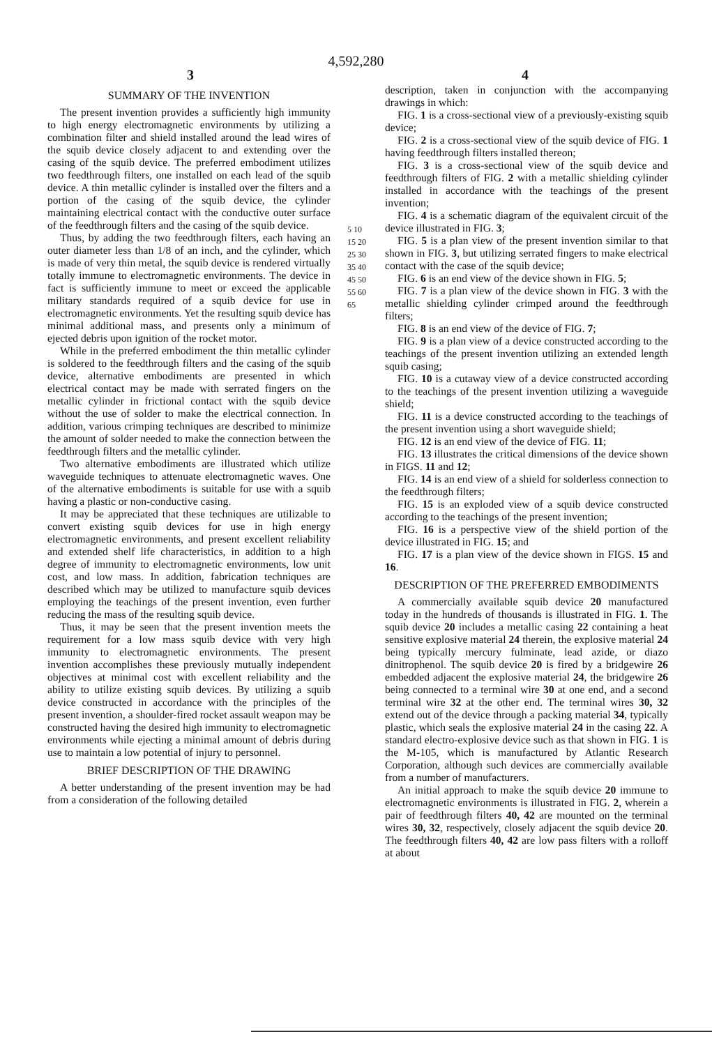4,592,280
3 4
SUMMARY OF THE INVENTION
The present invention provides a sufficiently high immunity to high energy electromagnetic environments by utilizing a combination filter and shield installed around the lead wires of the squib device closely adjacent to and extending over the casing of the squib device. The preferred embodiment utilizes two feedthrough filters, one installed on each lead of the squib device. A thin metallic cylinder is installed over the filters and a portion of the casing of the squib device, the cylinder maintaining electrical contact with the conductive outer surface of the feedthrough filters and the casing of the squib device.
Thus, by adding the two feedthrough filters, each having an outer diameter less than 1/8 of an inch, and the cylinder, which is made of very thin metal, the squib device is rendered virtually totally immune to electromagnetic environments. The device in fact is sufficiently immune to meet or exceed the applicable military standards required of a squib device for use in electromagnetic environments. Yet the resulting squib device has minimal additional mass, and presents only a minimum of ejected debris upon ignition of the rocket motor.
While in the preferred embodiment the thin metallic cylinder is soldered to the feedthrough filters and the casing of the squib device, alternative embodiments are presented in which electrical contact may be made with serrated fingers on the metallic cylinder in frictional contact with the squib device without the use of solder to make the electrical connection. In addition, various crimping techniques are described to minimize the amount of solder needed to make the connection between the feedthrough filters and the metallic cylinder.
Two alternative embodiments are illustrated which utilize waveguide techniques to attenuate electromagnetic waves. One of the alternative embodiments is suitable for use with a squib having a plastic or non-conductive casing.
It may be appreciated that these techniques are utilizable to convert existing squib devices for use in high energy electromagnetic environments, and present excellent reliability and extended shelf life characteristics, in addition to a high degree of immunity to electromagnetic environments, low unit cost, and low mass. In addition, fabrication techniques are described which may be utilized to manufacture squib devices employing the teachings of the present invention, even further reducing the mass of the resulting squib device.
Thus, it may be seen that the present invention meets the requirement for a low mass squib device with very high immunity to electromagnetic environments. The present invention accomplishes these previously mutually independent objectives at minimal cost with excellent reliability and the ability to utilize existing squib devices. By utilizing a squib device constructed in accordance with the principles of the present invention, a shoulder-fired rocket assault weapon may be constructed having the desired high immunity to electromagnetic environments while ejecting a minimal amount of debris during use to maintain a low potential of injury to personnel.
BRIEF DESCRIPTION OF THE DRAWING
A better understanding of the present invention may be had from a consideration of the following detailed
5 10 15 20 25 30 35 40 45 50 55 60 65
description, taken in conjunction with the accompanying drawings in which:
FIG. 1 is a cross-sectional view of a previously-existing squib device;
FIG. 2 is a cross-sectional view of the squib device of FIG. 1 having feedthrough filters installed thereon;
FIG. 3 is a cross-sectional view of the squib device and feedthrough filters of FIG. 2 with a metallic shielding cylinder installed in accordance with the teachings of the present invention;
FIG. 4 is a schematic diagram of the equivalent circuit of the device illustrated in FIG. 3;
FIG. 5 is a plan view of the present invention similar to that shown in FIG. 3, but utilizing serrated fingers to make electrical contact with the case of the squib device;
FIG. 6 is an end view of the device shown in FIG. 5;
FIG. 7 is a plan view of the device shown in FIG. 3 with the metallic shielding cylinder crimped around the feedthrough filters;
FIG. 8 is an end view of the device of FIG. 7;
FIG. 9 is a plan view of a device constructed according to the teachings of the present invention utilizing an extended length squib casing;
FIG. 10 is a cutaway view of a device constructed according to the teachings of the present invention utilizing a waveguide shield;
FIG. 11 is a device constructed according to the teachings of the present invention using a short waveguide shield;
FIG. 12 is an end view of the device of FIG. 11;
FIG. 13 illustrates the critical dimensions of the device shown in FIGS. 11 and 12;
FIG. 14 is an end view of a shield for solderless connection to the feedthrough filters;
FIG. 15 is an exploded view of a squib device constructed according to the teachings of the present invention;
FIG. 16 is a perspective view of the shield portion of the device illustrated in FIG. 15; and
FIG. 17 is a plan view of the device shown in FIGS. 15 and 16.
DESCRIPTION OF THE PREFERRED EMBODIMENTS
A commercially available squib device 20 manufactured today in the hundreds of thousands is illustrated in FIG. 1. The squib device 20 includes a metallic casing 22 containing a heat sensitive explosive material 24 therein, the explosive material 24 being typically mercury fulminate, lead azide, or diazo dinitrophenol. The squib device 20 is fired by a bridgewire 26 embedded adjacent the explosive material 24, the bridgewire 26 being connected to a terminal wire 30 at one end, and a second terminal wire 32 at the other end. The terminal wires 30, 32 extend out of the device through a packing material 34, typically plastic, which seals the explosive material 24 in the casing 22. A standard electro-explosive device such as that shown in FIG. 1 is the M-105, which is manufactured by Atlantic Research Corporation, although such devices are commercially available from a number of manufacturers.
An initial approach to make the squib device 20 immune to electromagnetic environments is illustrated in FIG. 2, wherein a pair of feedthrough filters 40, 42 are mounted on the terminal wires 30, 32, respectively, closely adjacent the squib device 20. The feedthrough filters 40, 42 are low pass filters with a rolloff at about